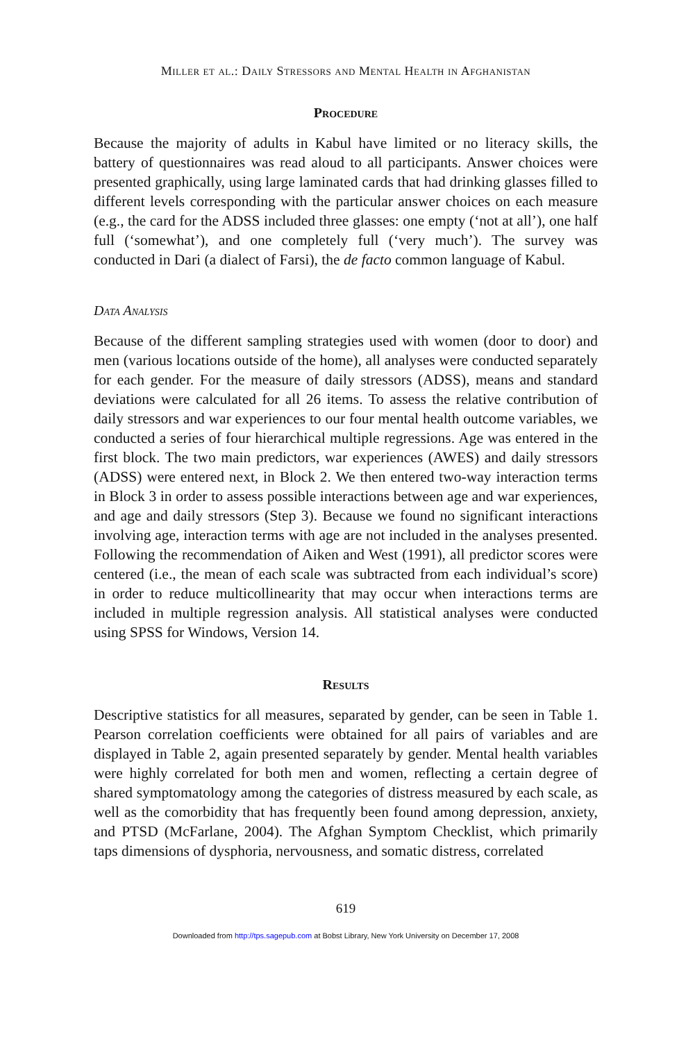Miller et al.: Daily Stressors and Mental Health in Afghanistan
Procedure
Because the majority of adults in Kabul have limited or no literacy skills, the battery of questionnaires was read aloud to all participants. Answer choices were presented graphically, using large laminated cards that had drinking glasses filled to different levels corresponding with the particular answer choices on each measure (e.g., the card for the ADSS included three glasses: one empty (‘not at all’), one half full (‘somewhat’), and one completely full (‘very much’). The survey was conducted in Dari (a dialect of Farsi), the de facto common language of Kabul.
Data Analysis
Because of the different sampling strategies used with women (door to door) and men (various locations outside of the home), all analyses were conducted separately for each gender. For the measure of daily stressors (ADSS), means and standard deviations were calculated for all 26 items. To assess the relative contribution of daily stressors and war experiences to our four mental health outcome variables, we conducted a series of four hierarchical multiple regressions. Age was entered in the first block. The two main predictors, war experiences (AWES) and daily stressors (ADSS) were entered next, in Block 2. We then entered two-way interaction terms in Block 3 in order to assess possible interactions between age and war experiences, and age and daily stressors (Step 3). Because we found no significant interactions involving age, interaction terms with age are not included in the analyses presented. Following the recommendation of Aiken and West (1991), all predictor scores were centered (i.e., the mean of each scale was subtracted from each individual’s score) in order to reduce multicollinearity that may occur when interactions terms are included in multiple regression analysis. All statistical analyses were conducted using SPSS for Windows, Version 14.
Results
Descriptive statistics for all measures, separated by gender, can be seen in Table 1. Pearson correlation coefficients were obtained for all pairs of variables and are displayed in Table 2, again presented separately by gender. Mental health variables were highly correlated for both men and women, reflecting a certain degree of shared symptomatology among the categories of distress measured by each scale, as well as the comorbidity that has frequently been found among depression, anxiety, and PTSD (McFarlane, 2004). The Afghan Symptom Checklist, which primarily taps dimensions of dysphoria, nervousness, and somatic distress, correlated
619
Downloaded from http://tps.sagepub.com at Bobst Library, New York University on December 17, 2008